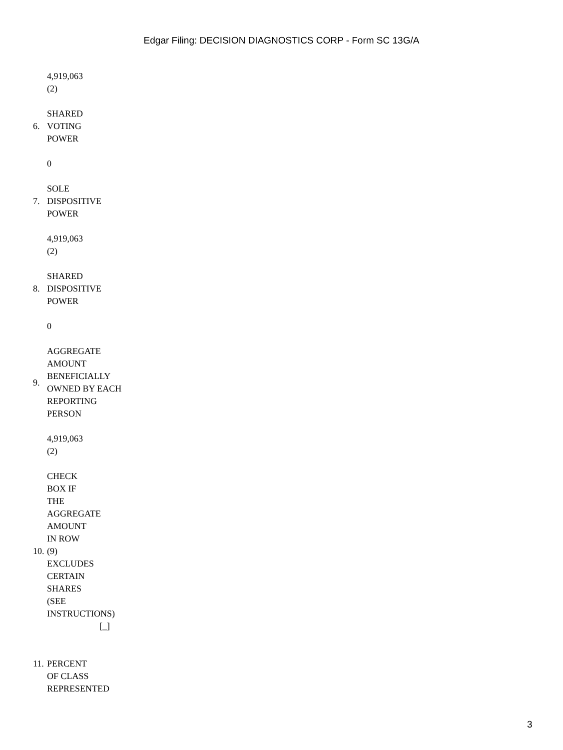Edgar Filing: DECISION DIAGNOSTICS CORP - Form SC 13G/A
| | 4,919,063 (2) |
| 6. | SHARED VOTING POWER |
| | 0 |
| 7. | SOLE DISPOSITIVE POWER |
| | 4,919,063 (2) |
| 8. | SHARED DISPOSITIVE POWER |
| | 0 |
| 9. | AGGREGATE AMOUNT BENEFICIALLY OWNED BY EACH REPORTING PERSON |
| | 4,919,063 (2) |
| 10. | CHECK BOX IF THE AGGREGATE AMOUNT IN ROW (9) EXCLUDES CERTAIN SHARES (SEE INSTRUCTIONS) [_] |
| 11. | PERCENT OF CLASS REPRESENTED |
3